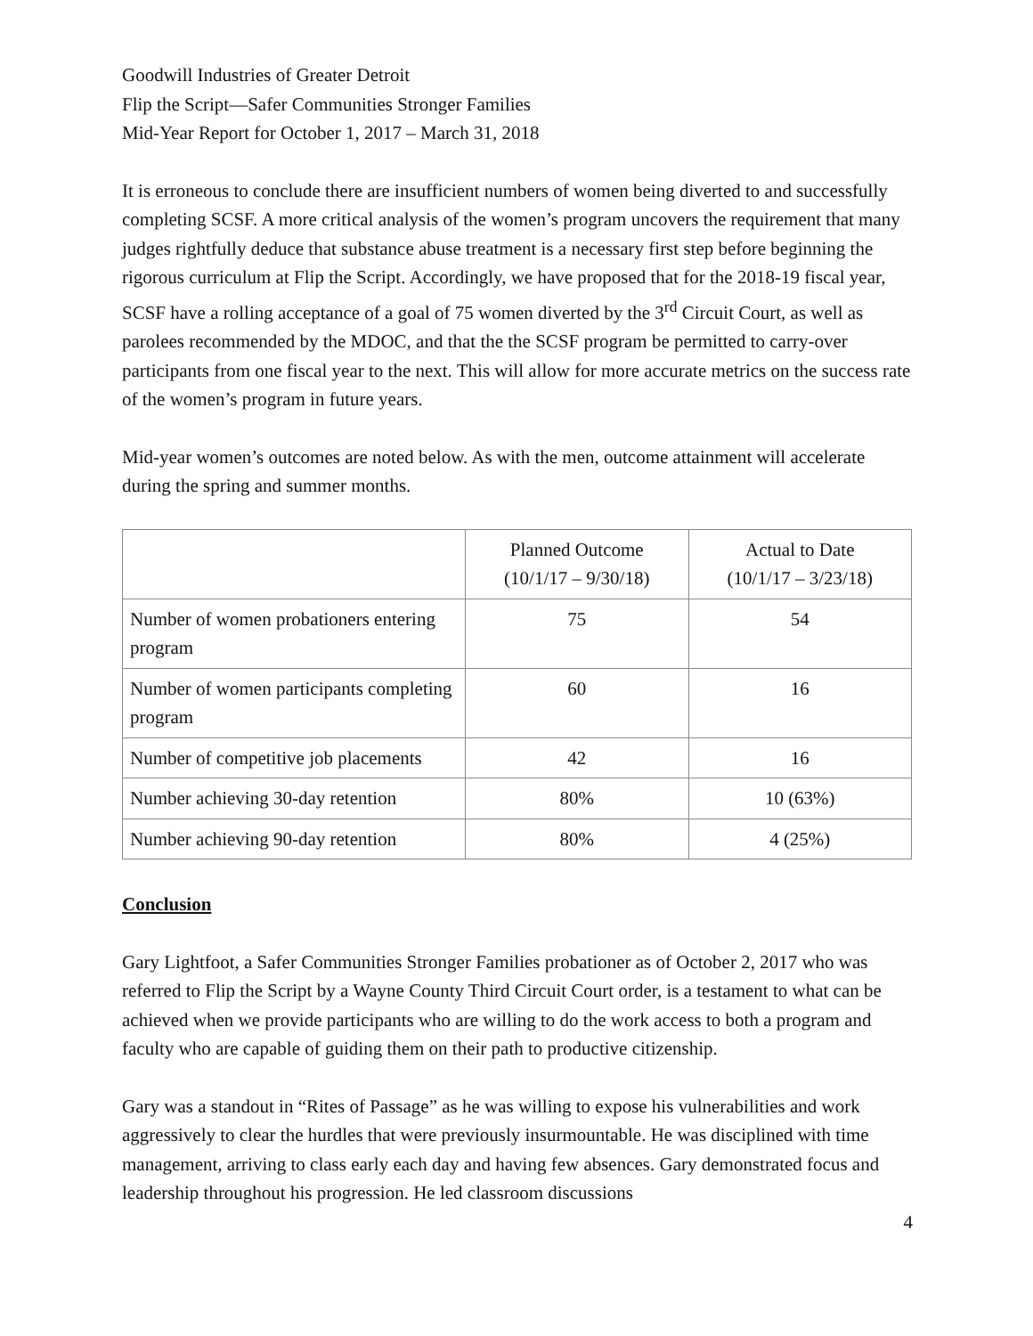Goodwill Industries of Greater Detroit
Flip the Script—Safer Communities Stronger Families
Mid-Year Report for October 1, 2017 – March 31, 2018
It is erroneous to conclude there are insufficient numbers of women being diverted to and successfully completing SCSF. A more critical analysis of the women’s program uncovers the requirement that many judges rightfully deduce that substance abuse treatment is a necessary first step before beginning the rigorous curriculum at Flip the Script. Accordingly, we have proposed that for the 2018-19 fiscal year, SCSF have a rolling acceptance of a goal of 75 women diverted by the 3<sup>rd</sup> Circuit Court, as well as parolees recommended by the MDOC, and that the the SCSF program be permitted to carry-over participants from one fiscal year to the next. This will allow for more accurate metrics on the success rate of the women’s program in future years.
Mid-year women’s outcomes are noted below. As with the men, outcome attainment will accelerate during the spring and summer months.
| | Planned Outcome (10/1/17 – 9/30/18) | Actual to Date (10/1/17 – 3/23/18) |
| Number of women probationers entering program | 75 | 54 |
| Number of women participants completing program | 60 | 16 |
| Number of competitive job placements | 42 | 16 |
| Number achieving 30-day retention | 80% | 10 (63%) |
| Number achieving 90-day retention | 80% | 4 (25%) |
Conclusion
Gary Lightfoot, a Safer Communities Stronger Families probationer as of October 2, 2017 who was referred to Flip the Script by a Wayne County Third Circuit Court order, is a testament to what can be achieved when we provide participants who are willing to do the work access to both a program and faculty who are capable of guiding them on their path to productive citizenship.
Gary was a standout in “Rites of Passage” as he was willing to expose his vulnerabilities and work aggressively to clear the hurdles that were previously insurmountable. He was disciplined with time management, arriving to class early each day and having few absences. Gary demonstrated focus and leadership throughout his progression. He led classroom discussions
4